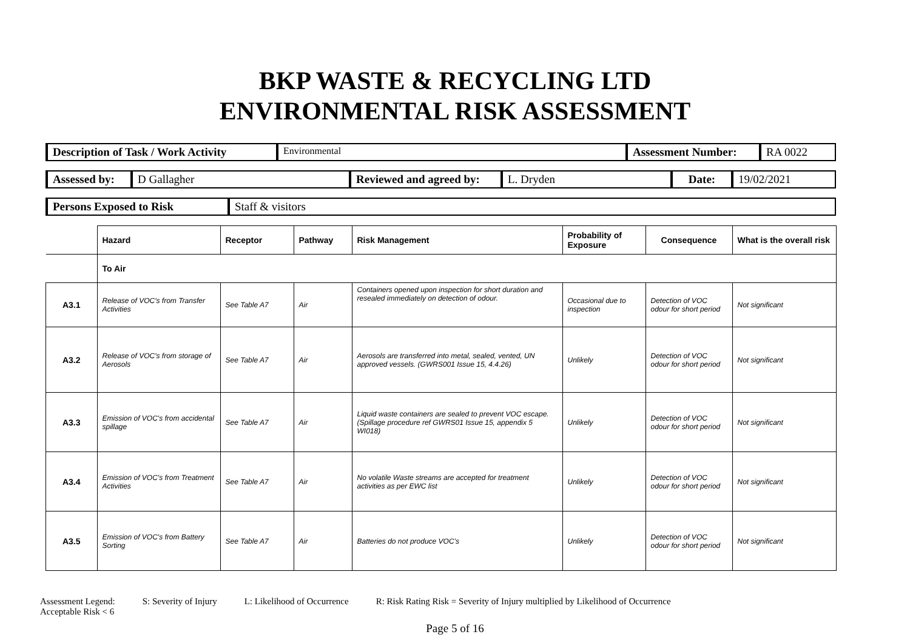BKP WASTE & RECYCLING LTD
ENVIRONMENTAL RISK ASSESSMENT
| Description of Task / Work Activity | Environmental | Assessment Number: | RA 0022 |
| Assessed by: | D Gallagher | Reviewed and agreed by: | L. Dryden | Date: | 19/02/2021 |
| Persons Exposed to Risk | Staff & visitors |
| | Hazard | Receptor | Pathway | Risk Management | Probability of Exposure | Consequence | What is the overall risk |
| --- | --- | --- | --- | --- | --- | --- | --- |
| | To Air | | | | | | |
| A3.1 | Release of VOC's from Transfer Activities | See Table A7 | Air | Containers opened upon inspection for short duration and resealed immediately on detection of odour. | Occasional due to inspection | Detection of VOC odour for short period | Not significant |
| A3.2 | Release of VOC's from storage of Aerosols | See Table A7 | Air | Aerosols are transferred into metal, sealed, vented, UN approved vessels. (GWRS001 Issue 15, 4.4.26) | Unlikely | Detection of VOC odour for short period | Not significant |
| A3.3 | Emission of VOC's from accidental spillage | See Table A7 | Air | Liquid waste containers are sealed to prevent VOC escape. (Spillage procedure ref GWRS01 Issue 15, appendix 5 WI018) | Unlikely | Detection of VOC odour for short period | Not significant |
| A3.4 | Emission of VOC's from Treatment Activities | See Table A7 | Air | No volatile Waste streams are accepted for treatment activities as per EWC list | Unlikely | Detection of VOC odour for short period | Not significant |
| A3.5 | Emission of VOC's from Battery Sorting | See Table A7 | Air | Batteries do not produce VOC’s | Unlikely | Detection of VOC odour for short period | Not significant |
Assessment Legend: S: Severity of Injury L: Likelihood of Occurrence R: Risk Rating Risk = Severity of Injury multiplied by Likelihood of Occurrence
Acceptable Risk < 6
Page 5 of 16